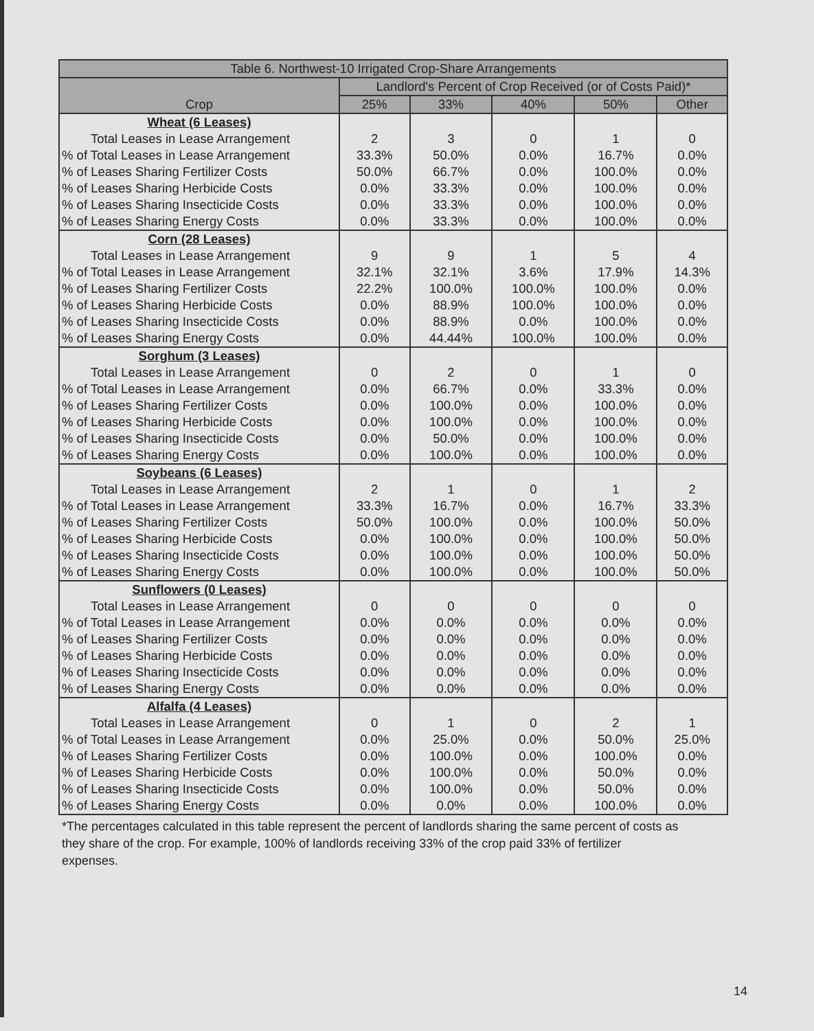| Table 6. Northwest-10 Irrigated Crop-Share Arrangements | | | | | |
| --- | --- | --- | --- | --- | --- |
| Crop | Landlord's Percent of Crop Received (or of Costs Paid)* | | | | |
| | 25% | 33% | 40% | 50% | Other |
| Wheat (6 Leases) | | | | | |
| Total Leases in Lease Arrangement | 2 | 3 | 0 | 1 | 0 |
| % of Total Leases in Lease Arrangement | 33.3% | 50.0% | 0.0% | 16.7% | 0.0% |
| % of Leases Sharing Fertilizer Costs | 50.0% | 66.7% | 0.0% | 100.0% | 0.0% |
| % of Leases Sharing Herbicide Costs | 0.0% | 33.3% | 0.0% | 100.0% | 0.0% |
| % of Leases Sharing Insecticide Costs | 0.0% | 33.3% | 0.0% | 100.0% | 0.0% |
| % of Leases Sharing Energy Costs | 0.0% | 33.3% | 0.0% | 100.0% | 0.0% |
| Corn (28 Leases) | | | | | |
| Total Leases in Lease Arrangement | 9 | 9 | 1 | 5 | 4 |
| % of Total Leases in Lease Arrangement | 32.1% | 32.1% | 3.6% | 17.9% | 14.3% |
| % of Leases Sharing Fertilizer Costs | 22.2% | 100.0% | 100.0% | 100.0% | 0.0% |
| % of Leases Sharing Herbicide Costs | 0.0% | 88.9% | 100.0% | 100.0% | 0.0% |
| % of Leases Sharing Insecticide Costs | 0.0% | 88.9% | 0.0% | 100.0% | 0.0% |
| % of Leases Sharing Energy Costs | 0.0% | 44.44% | 100.0% | 100.0% | 0.0% |
| Sorghum (3 Leases) | | | | | |
| Total Leases in Lease Arrangement | 0 | 2 | 0 | 1 | 0 |
| % of Total Leases in Lease Arrangement | 0.0% | 66.7% | 0.0% | 33.3% | 0.0% |
| % of Leases Sharing Fertilizer Costs | 0.0% | 100.0% | 0.0% | 100.0% | 0.0% |
| % of Leases Sharing Herbicide Costs | 0.0% | 100.0% | 0.0% | 100.0% | 0.0% |
| % of Leases Sharing Insecticide Costs | 0.0% | 50.0% | 0.0% | 100.0% | 0.0% |
| % of Leases Sharing Energy Costs | 0.0% | 100.0% | 0.0% | 100.0% | 0.0% |
| Soybeans (6 Leases) | | | | | |
| Total Leases in Lease Arrangement | 2 | 1 | 0 | 1 | 2 |
| % of Total Leases in Lease Arrangement | 33.3% | 16.7% | 0.0% | 16.7% | 33.3% |
| % of Leases Sharing Fertilizer Costs | 50.0% | 100.0% | 0.0% | 100.0% | 50.0% |
| % of Leases Sharing Herbicide Costs | 0.0% | 100.0% | 0.0% | 100.0% | 50.0% |
| % of Leases Sharing Insecticide Costs | 0.0% | 100.0% | 0.0% | 100.0% | 50.0% |
| % of Leases Sharing Energy Costs | 0.0% | 100.0% | 0.0% | 100.0% | 50.0% |
| Sunflowers (0 Leases) | | | | | |
| Total Leases in Lease Arrangement | 0 | 0 | 0 | 0 | 0 |
| % of Total Leases in Lease Arrangement | 0.0% | 0.0% | 0.0% | 0.0% | 0.0% |
| % of Leases Sharing Fertilizer Costs | 0.0% | 0.0% | 0.0% | 0.0% | 0.0% |
| % of Leases Sharing Herbicide Costs | 0.0% | 0.0% | 0.0% | 0.0% | 0.0% |
| % of Leases Sharing Insecticide Costs | 0.0% | 0.0% | 0.0% | 0.0% | 0.0% |
| % of Leases Sharing Energy Costs | 0.0% | 0.0% | 0.0% | 0.0% | 0.0% |
| Alfalfa (4 Leases) | | | | | |
| Total Leases in Lease Arrangement | 0 | 1 | 0 | 2 | 1 |
| % of Total Leases in Lease Arrangement | 0.0% | 25.0% | 0.0% | 50.0% | 25.0% |
| % of Leases Sharing Fertilizer Costs | 0.0% | 100.0% | 0.0% | 100.0% | 0.0% |
| % of Leases Sharing Herbicide Costs | 0.0% | 100.0% | 0.0% | 50.0% | 0.0% |
| % of Leases Sharing Insecticide Costs | 0.0% | 100.0% | 0.0% | 50.0% | 0.0% |
| % of Leases Sharing Energy Costs | 0.0% | 0.0% | 0.0% | 100.0% | 0.0% |
*The percentages calculated in this table represent the percent of landlords sharing the same percent of costs as they share of the crop. For example, 100% of landlords receiving 33% of the crop paid 33% of fertilizer expenses.
14